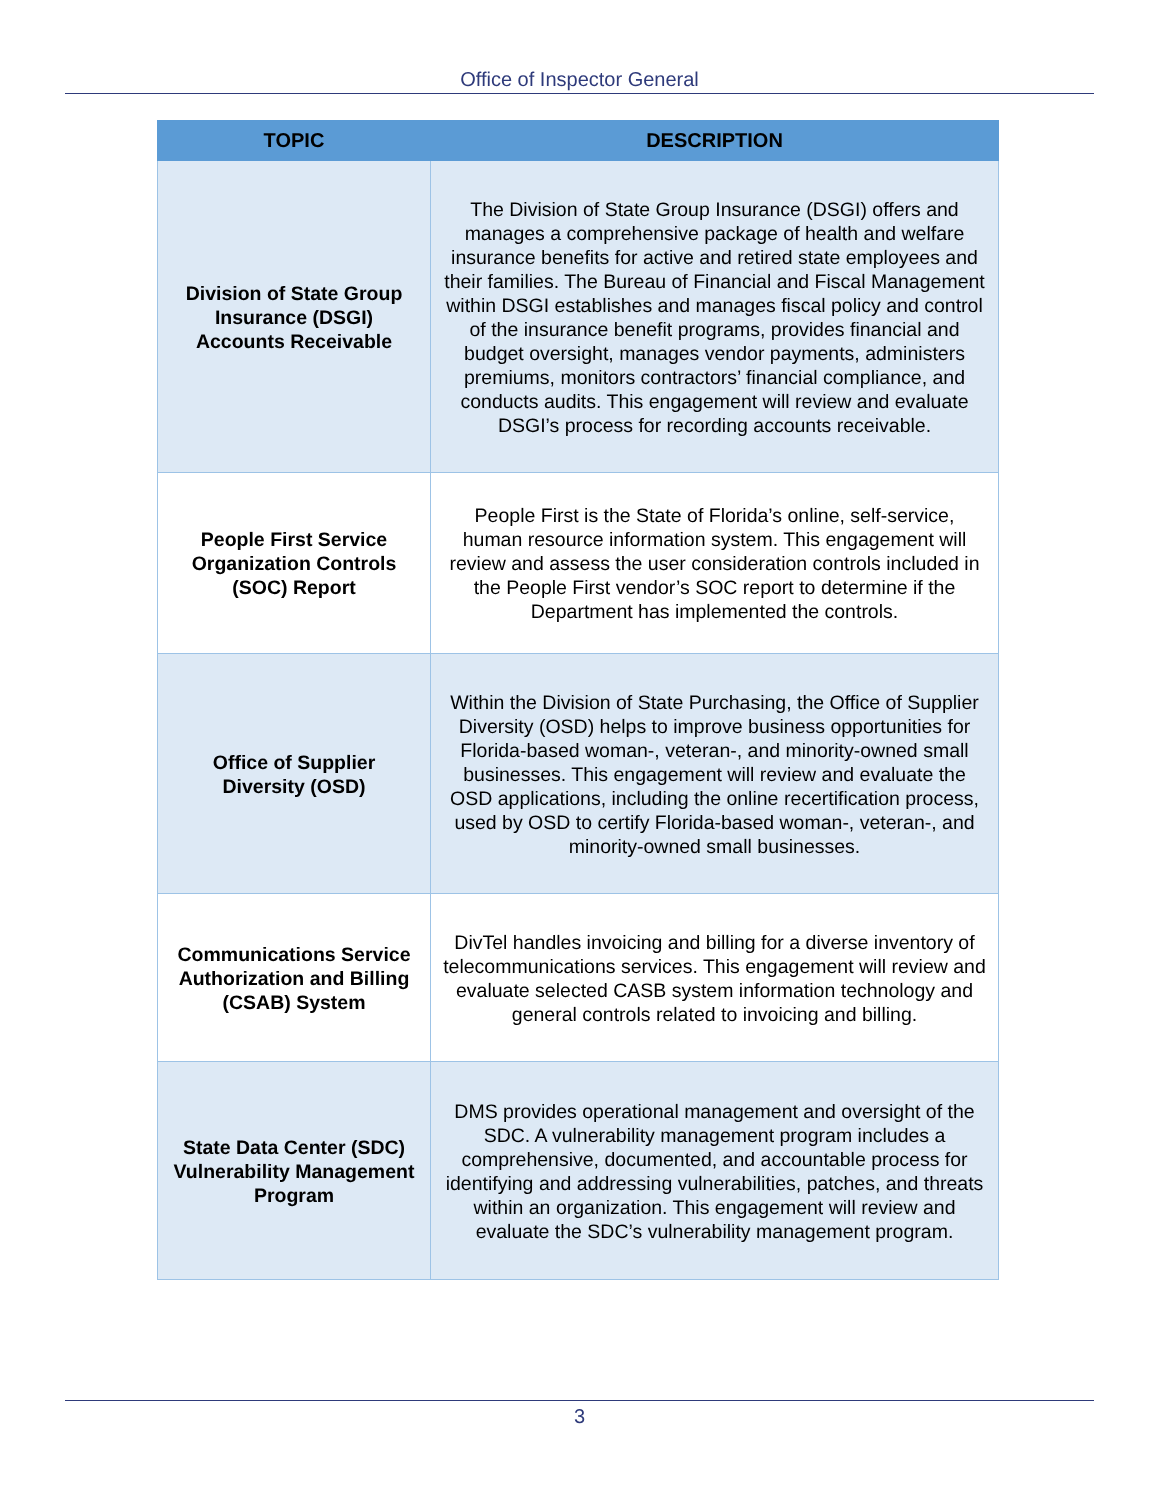Office of Inspector General
| TOPIC | DESCRIPTION |
| --- | --- |
| Division of State Group Insurance (DSGI) Accounts Receivable | The Division of State Group Insurance (DSGI) offers and manages a comprehensive package of health and welfare insurance benefits for active and retired state employees and their families. The Bureau of Financial and Fiscal Management within DSGI establishes and manages fiscal policy and control of the insurance benefit programs, provides financial and budget oversight, manages vendor payments, administers premiums, monitors contractors’ financial compliance, and conducts audits. This engagement will review and evaluate DSGI’s process for recording accounts receivable. |
| People First Service Organization Controls (SOC) Report | People First is the State of Florida’s online, self-service, human resource information system. This engagement will review and assess the user consideration controls included in the People First vendor’s SOC report to determine if the Department has implemented the controls. |
| Office of Supplier Diversity (OSD) | Within the Division of State Purchasing, the Office of Supplier Diversity (OSD) helps to improve business opportunities for Florida-based woman-, veteran-, and minority-owned small businesses. This engagement will review and evaluate the OSD applications, including the online recertification process, used by OSD to certify Florida-based woman-, veteran-, and minority-owned small businesses. |
| Communications Service Authorization and Billing (CSAB) System | DivTel handles invoicing and billing for a diverse inventory of telecommunications services. This engagement will review and evaluate selected CASB system information technology and general controls related to invoicing and billing. |
| State Data Center (SDC) Vulnerability Management Program | DMS provides operational management and oversight of the SDC. A vulnerability management program includes a comprehensive, documented, and accountable process for identifying and addressing vulnerabilities, patches, and threats within an organization. This engagement will review and evaluate the SDC’s vulnerability management program. |
3